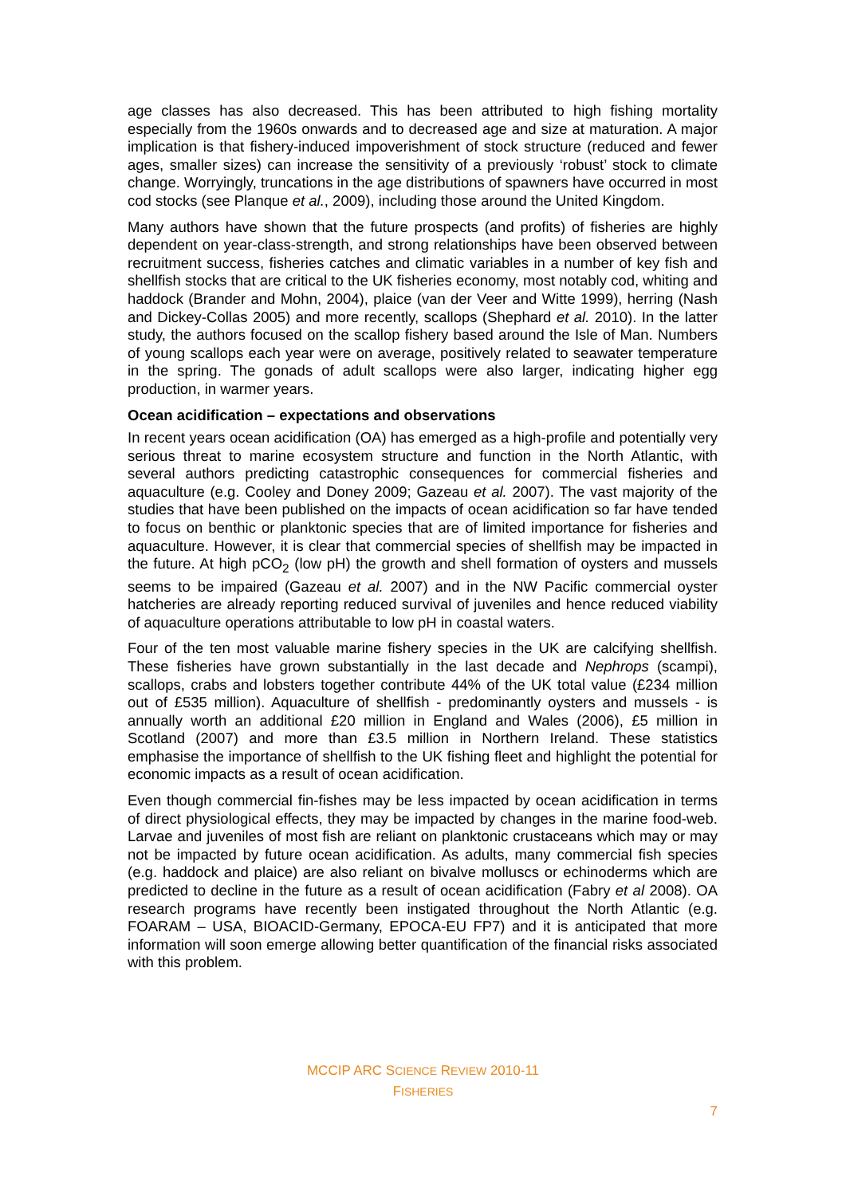age classes has also decreased. This has been attributed to high fishing mortality especially from the 1960s onwards and to decreased age and size at maturation. A major implication is that fishery-induced impoverishment of stock structure (reduced and fewer ages, smaller sizes) can increase the sensitivity of a previously ‘robust’ stock to climate change. Worryingly, truncations in the age distributions of spawners have occurred in most cod stocks (see Planque et al., 2009), including those around the United Kingdom.
Many authors have shown that the future prospects (and profits) of fisheries are highly dependent on year-class-strength, and strong relationships have been observed between recruitment success, fisheries catches and climatic variables in a number of key fish and shellfish stocks that are critical to the UK fisheries economy, most notably cod, whiting and haddock (Brander and Mohn, 2004), plaice (van der Veer and Witte 1999), herring (Nash and Dickey-Collas 2005) and more recently, scallops (Shephard et al. 2010). In the latter study, the authors focused on the scallop fishery based around the Isle of Man. Numbers of young scallops each year were on average, positively related to seawater temperature in the spring. The gonads of adult scallops were also larger, indicating higher egg production, in warmer years.
Ocean acidification – expectations and observations
In recent years ocean acidification (OA) has emerged as a high-profile and potentially very serious threat to marine ecosystem structure and function in the North Atlantic, with several authors predicting catastrophic consequences for commercial fisheries and aquaculture (e.g. Cooley and Doney 2009; Gazeau et al. 2007). The vast majority of the studies that have been published on the impacts of ocean acidification so far have tended to focus on benthic or planktonic species that are of limited importance for fisheries and aquaculture. However, it is clear that commercial species of shellfish may be impacted in the future. At high pCO<sub>2</sub> (low pH) the growth and shell formation of oysters and mussels seems to be impaired (Gazeau et al. 2007) and in the NW Pacific commercial oyster hatcheries are already reporting reduced survival of juveniles and hence reduced viability of aquaculture operations attributable to low pH in coastal waters.
Four of the ten most valuable marine fishery species in the UK are calcifying shellfish. These fisheries have grown substantially in the last decade and Nephrops (scampi), scallops, crabs and lobsters together contribute 44% of the UK total value (£234 million out of £535 million). Aquaculture of shellfish - predominantly oysters and mussels - is annually worth an additional £20 million in England and Wales (2006), £5 million in Scotland (2007) and more than £3.5 million in Northern Ireland. These statistics emphasise the importance of shellfish to the UK fishing fleet and highlight the potential for economic impacts as a result of ocean acidification.
Even though commercial fin-fishes may be less impacted by ocean acidification in terms of direct physiological effects, they may be impacted by changes in the marine food-web. Larvae and juveniles of most fish are reliant on planktonic crustaceans which may or may not be impacted by future ocean acidification. As adults, many commercial fish species (e.g. haddock and plaice) are also reliant on bivalve molluscs or echinoderms which are predicted to decline in the future as a result of ocean acidification (Fabry et al 2008). OA research programs have recently been instigated throughout the North Atlantic (e.g. FOARAM – USA, BIOACID-Germany, EPOCA-EU FP7) and it is anticipated that more information will soon emerge allowing better quantification of the financial risks associated with this problem.
MCCIP ARC SCIENCE REVIEW 2010-11
FISHERIES
7